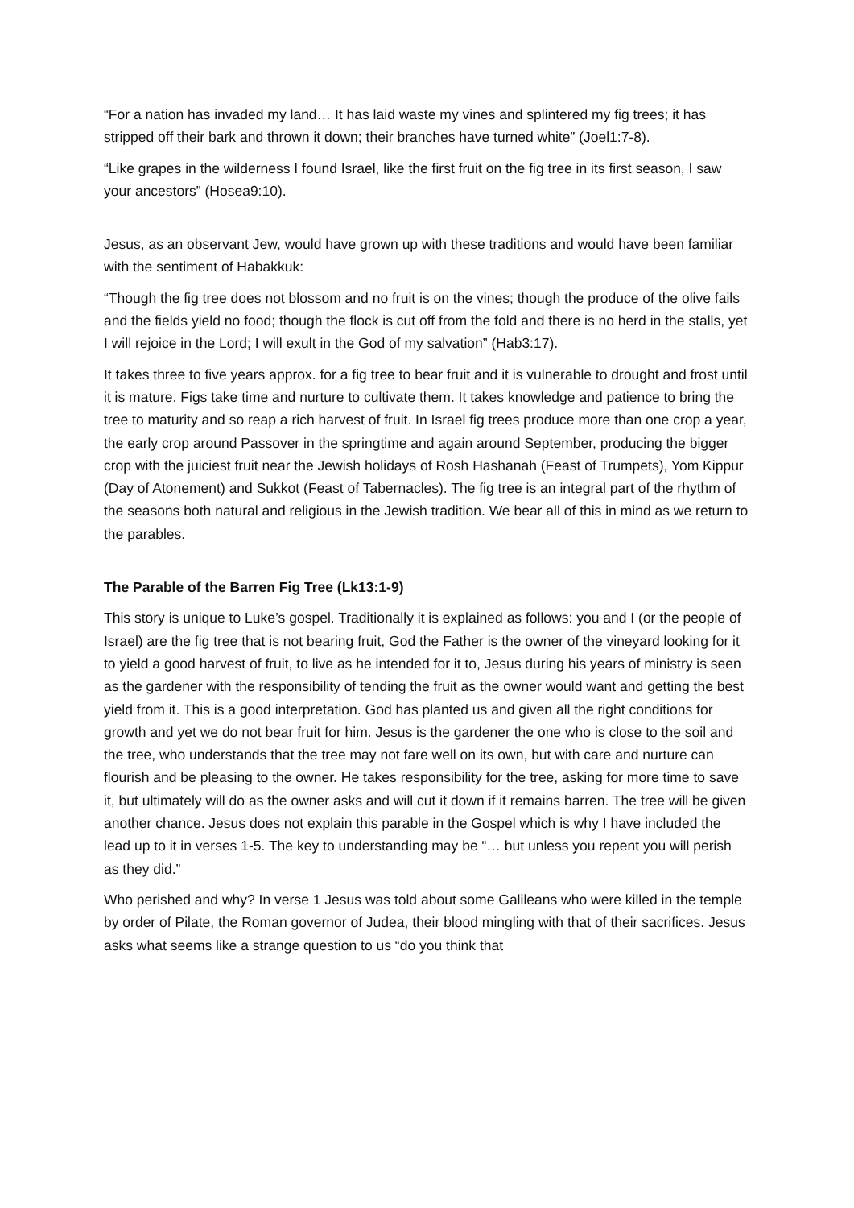“For a nation has invaded my land… It has laid waste my vines and splintered my fig trees; it has stripped off their bark and thrown it down; their branches have turned white” (Joel1:7-8).
“Like grapes in the wilderness I found Israel, like the first fruit on the fig tree in its first season, I saw your ancestors” (Hosea9:10).
Jesus, as an observant Jew, would have grown up with these traditions and would have been familiar with the sentiment of Habakkuk:
“Though the fig tree does not blossom and no fruit is on the vines; though the produce of the olive fails and the fields yield no food; though the flock is cut off from the fold and there is no herd in the stalls, yet I will rejoice in the Lord; I will exult in the God of my salvation” (Hab3:17).
It takes three to five years approx. for a fig tree to bear fruit and it is vulnerable to drought and frost until it is mature. Figs take time and nurture to cultivate them. It takes knowledge and patience to bring the tree to maturity and so reap a rich harvest of fruit. In Israel fig trees produce more than one crop a year, the early crop around Passover in the springtime and again around September, producing the bigger crop with the juiciest fruit near the Jewish holidays of Rosh Hashanah (Feast of Trumpets), Yom Kippur (Day of Atonement) and Sukkot (Feast of Tabernacles). The fig tree is an integral part of the rhythm of the seasons both natural and religious in the Jewish tradition. We bear all of this in mind as we return to the parables.
The Parable of the Barren Fig Tree (Lk13:1-9)
This story is unique to Luke’s gospel. Traditionally it is explained as follows: you and I (or the people of Israel) are the fig tree that is not bearing fruit, God the Father is the owner of the vineyard looking for it to yield a good harvest of fruit, to live as he intended for it to, Jesus during his years of ministry is seen as the gardener with the responsibility of tending the fruit as the owner would want and getting the best yield from it. This is a good interpretation. God has planted us and given all the right conditions for growth and yet we do not bear fruit for him. Jesus is the gardener the one who is close to the soil and the tree, who understands that the tree may not fare well on its own, but with care and nurture can flourish and be pleasing to the owner. He takes responsibility for the tree, asking for more time to save it, but ultimately will do as the owner asks and will cut it down if it remains barren. The tree will be given another chance. Jesus does not explain this parable in the Gospel which is why I have included the lead up to it in verses 1-5. The key to understanding may be “… but unless you repent you will perish as they did.”
Who perished and why? In verse 1 Jesus was told about some Galileans who were killed in the temple by order of Pilate, the Roman governor of Judea, their blood mingling with that of their sacrifices. Jesus asks what seems like a strange question to us “do you think that